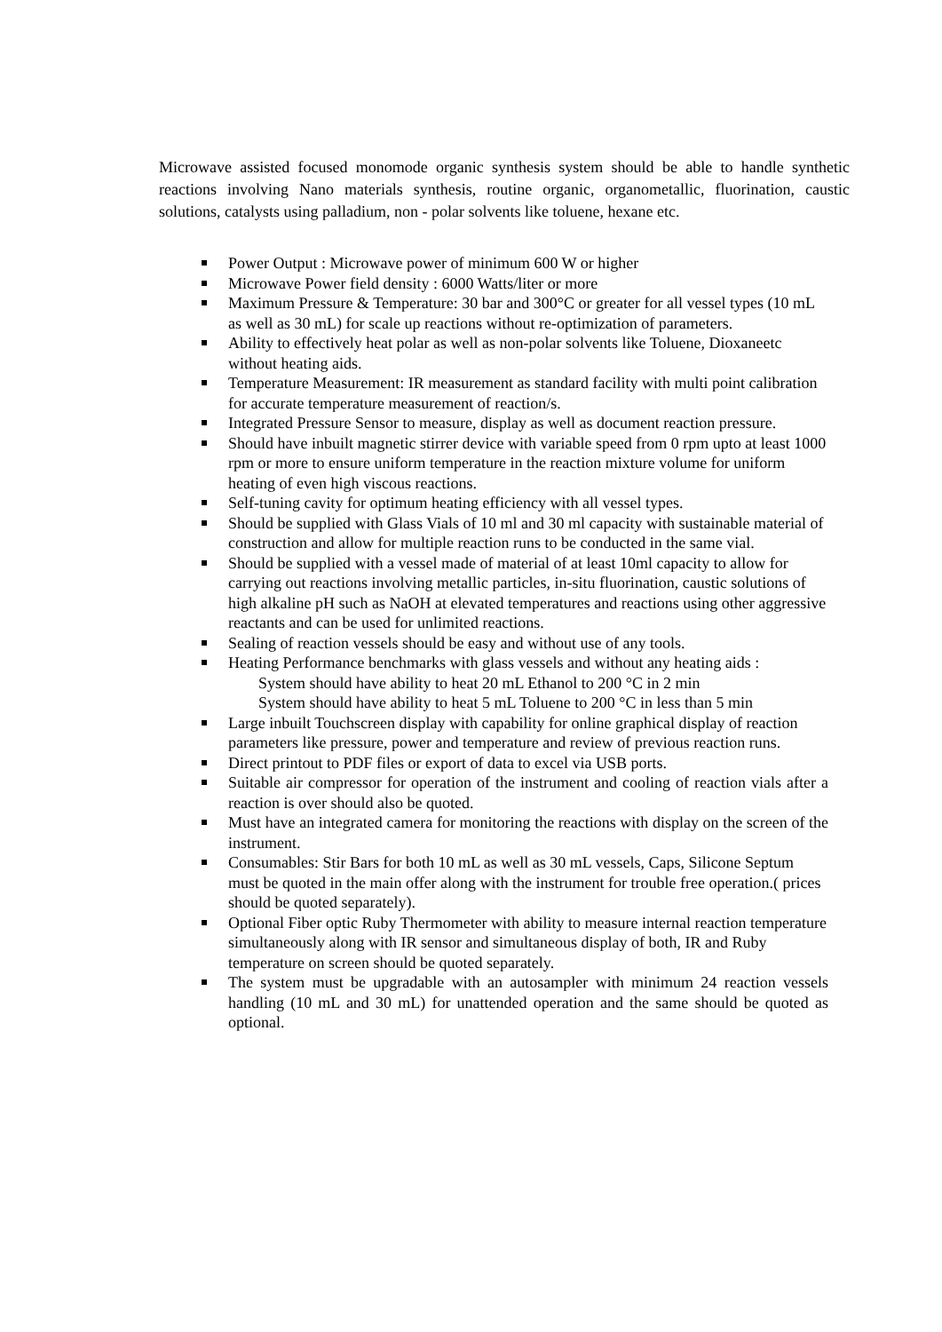Microwave assisted focused monomode organic synthesis system should be able to handle synthetic reactions involving Nano materials synthesis, routine organic, organometallic, fluorination, caustic solutions, catalysts using palladium, non - polar solvents like toluene, hexane etc.
Power Output : Microwave power of minimum 600 W or higher
Microwave Power field density : 6000 Watts/liter or more
Maximum Pressure & Temperature: 30 bar and 300°C or greater for all vessel types (10 mL as well as 30 mL) for scale up reactions without re-optimization of parameters.
Ability to effectively heat polar as well as non-polar solvents like Toluene, Dioxaneetc without heating aids.
Temperature Measurement: IR measurement as standard facility with multi point calibration for accurate temperature measurement of reaction/s.
Integrated Pressure Sensor to measure, display as well as document reaction pressure.
Should have inbuilt magnetic stirrer device with variable speed from 0 rpm upto at least 1000 rpm or more to ensure uniform temperature in the reaction mixture volume for uniform heating of even high viscous reactions.
Self-tuning cavity for optimum heating efficiency with all vessel types.
Should be supplied with Glass Vials of 10 ml and 30 ml capacity with sustainable material of construction and allow for multiple reaction runs to be conducted in the same vial.
Should be supplied with a vessel made of material of at least 10ml capacity to allow for carrying out reactions involving metallic particles, in-situ fluorination, caustic solutions of high alkaline pH such as NaOH at elevated temperatures and reactions using other aggressive reactants and can be used for unlimited reactions.
Sealing of reaction vessels should be easy and without use of any tools.
Heating Performance benchmarks with glass vessels and without any heating aids :
System should have ability to heat 20 mL Ethanol to 200 °C in 2 min
System should have ability to heat 5 mL Toluene to 200 °C in less than 5 min
Large inbuilt Touchscreen display with capability for online graphical display of reaction parameters like pressure, power and temperature and review of previous reaction runs.
Direct printout to PDF files or export of data to excel via USB ports.
Suitable air compressor for operation of the instrument and cooling of reaction vials after a reaction is over should also be quoted.
Must have an integrated camera for monitoring the reactions with display on the screen of the instrument.
Consumables: Stir Bars for both 10 mL as well as 30 mL vessels, Caps, Silicone Septum must be quoted in the main offer along with the instrument for trouble free operation.( prices should be quoted separately).
Optional Fiber optic Ruby Thermometer with ability to measure internal reaction temperature simultaneously along with IR sensor and simultaneous display of both, IR and Ruby temperature on screen should be quoted separately.
The system must be upgradable with an autosampler with minimum 24 reaction vessels handling (10 mL and 30 mL) for unattended operation and the same should be quoted as optional.